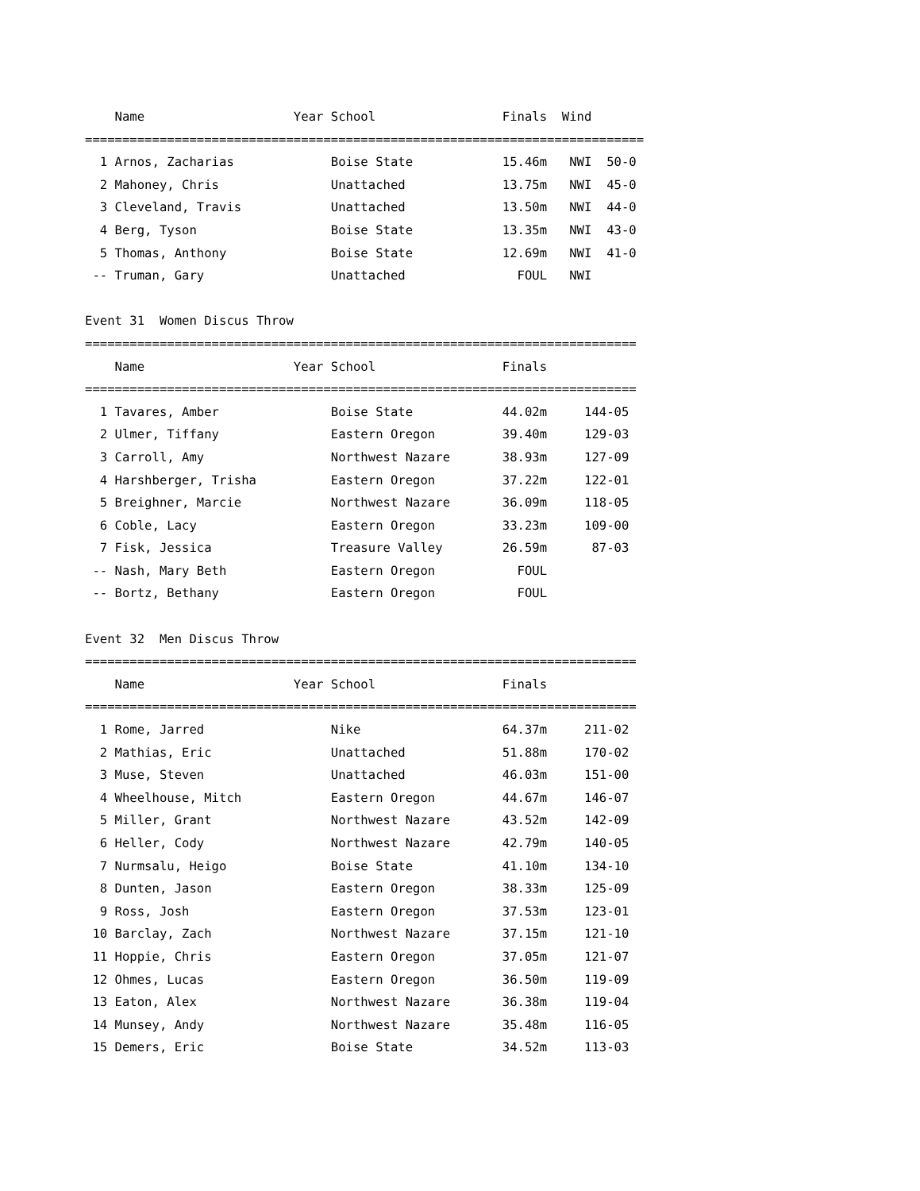Name                    Year School                 Finals  Wind
===========================================================================
  1 Arnos, Zacharias             Boise State            15.46m   NWI  50-0
  2 Mahoney, Chris               Unattached             13.75m   NWI  45-0
  3 Cleveland, Travis            Unattached             13.50m   NWI  44-0
  4 Berg, Tyson                  Boise State            13.35m   NWI  43-0
  5 Thomas, Anthony              Boise State            12.69m   NWI  41-0
 -- Truman, Gary                 Unattached               FOUL   NWI

Event 31  Women Discus Throw
==========================================================================
    Name                    Year School                 Finals
==========================================================================
  1 Tavares, Amber               Boise State            44.02m     144-05
  2 Ulmer, Tiffany               Eastern Oregon         39.40m     129-03
  3 Carroll, Amy                 Northwest Nazare       38.93m     127-09
  4 Harshberger, Trisha          Eastern Oregon         37.22m     122-01
  5 Breighner, Marcie            Northwest Nazare       36.09m     118-05
  6 Coble, Lacy                  Eastern Oregon         33.23m     109-00
  7 Fisk, Jessica                Treasure Valley        26.59m      87-03
 -- Nash, Mary Beth              Eastern Oregon           FOUL
 -- Bortz, Bethany               Eastern Oregon           FOUL

Event 32  Men Discus Throw
==========================================================================
    Name                    Year School                 Finals
==========================================================================
  1 Rome, Jarred                 Nike                   64.37m     211-02
  2 Mathias, Eric                Unattached             51.88m     170-02
  3 Muse, Steven                 Unattached             46.03m     151-00
  4 Wheelhouse, Mitch            Eastern Oregon         44.67m     146-07
  5 Miller, Grant                Northwest Nazare       43.52m     142-09
  6 Heller, Cody                 Northwest Nazare       42.79m     140-05
  7 Nurmsalu, Heigo              Boise State            41.10m     134-10
  8 Dunten, Jason                Eastern Oregon         38.33m     125-09
  9 Ross, Josh                   Eastern Oregon         37.53m     123-01
 10 Barclay, Zach                Northwest Nazare       37.15m     121-10
 11 Hoppie, Chris                Eastern Oregon         37.05m     121-07
 12 Ohmes, Lucas                 Eastern Oregon         36.50m     119-09
 13 Eaton, Alex                  Northwest Nazare       36.38m     119-04
 14 Munsey, Andy                 Northwest Nazare       35.48m     116-05
 15 Demers, Eric                 Boise State            34.52m     113-03